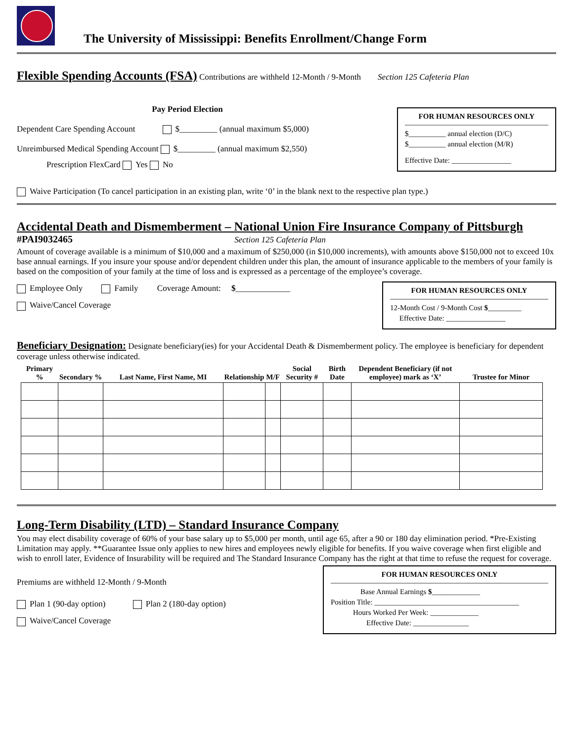The University of Mississippi: Benefits Enrollment/Change Form
Flexible Spending Accounts (FSA)
Contributions are withheld 12-Month / 9-Month Section 125 Cafeteria Plan
Pay Period Election
Dependent Care Spending Account $_________ (annual maximum $5,000)
Unreimbursed Medical Spending Account $_________ (annual maximum $2,550)
Prescription FlexCard Yes No
FOR HUMAN RESOURCES ONLY
$__________ annual election (D/C)
$__________ annual election (M/R)
Effective Date: ________________
Waive Participation (To cancel participation in an existing plan, write ‘0’ in the blank next to the respective plan type.)
Accidental Death and Dismemberment – National Union Fire Insurance Company of Pittsburgh
#PAI9032465 Section 125 Cafeteria Plan
Amount of coverage available is a minimum of $10,000 and a maximum of $250,000 (in $10,000 increments), with amounts above $150,000 not to exceed 10x base annual earnings. If you insure your spouse and/or dependent children under this plan, the amount of insurance applicable to the members of your family is based on the composition of your family at the time of loss and is expressed as a percentage of the employee’s coverage.
Employee Only Family Coverage Amount: $_____________
Waive/Cancel Coverage
FOR HUMAN RESOURCES ONLY
12-Month Cost / 9-Month Cost $_________
Effective Date: ________________
Beneficiary Designation:
Designate beneficiary(ies) for your Accidental Death & Dismemberment policy. The employee is beneficiary for dependent coverage unless otherwise indicated.
| Primary % | Secondary % | Last Name, First Name, MI | Relationship | M/F | Social Security # | Birth Date | Dependent Beneficiary (if not employee) mark as ‘X’ | Trustee for Minor |
| --- | --- | --- | --- | --- | --- | --- | --- | --- |
Long-Term Disability (LTD) – Standard Insurance Company
You may elect disability coverage of 60% of your base salary up to $5,000 per month, until age 65, after a 90 or 180 day elimination period. *Pre-Existing Limitation may apply. **Guarantee Issue only applies to new hires and employees newly eligible for benefits. If you waive coverage when first eligible and wish to enroll later, Evidence of Insurability will be required and The Standard Insurance Company has the right at that time to refuse the request for coverage.
Premiums are withheld 12-Month / 9-Month
Plan 1 (90-day option) Plan 2 (180-day option)
Waive/Cancel Coverage
FOR HUMAN RESOURCES ONLY
Base Annual Earnings $_____________
Position Title: _______________________________________
Hours Worked Per Week: _____________
Effective Date: _______________